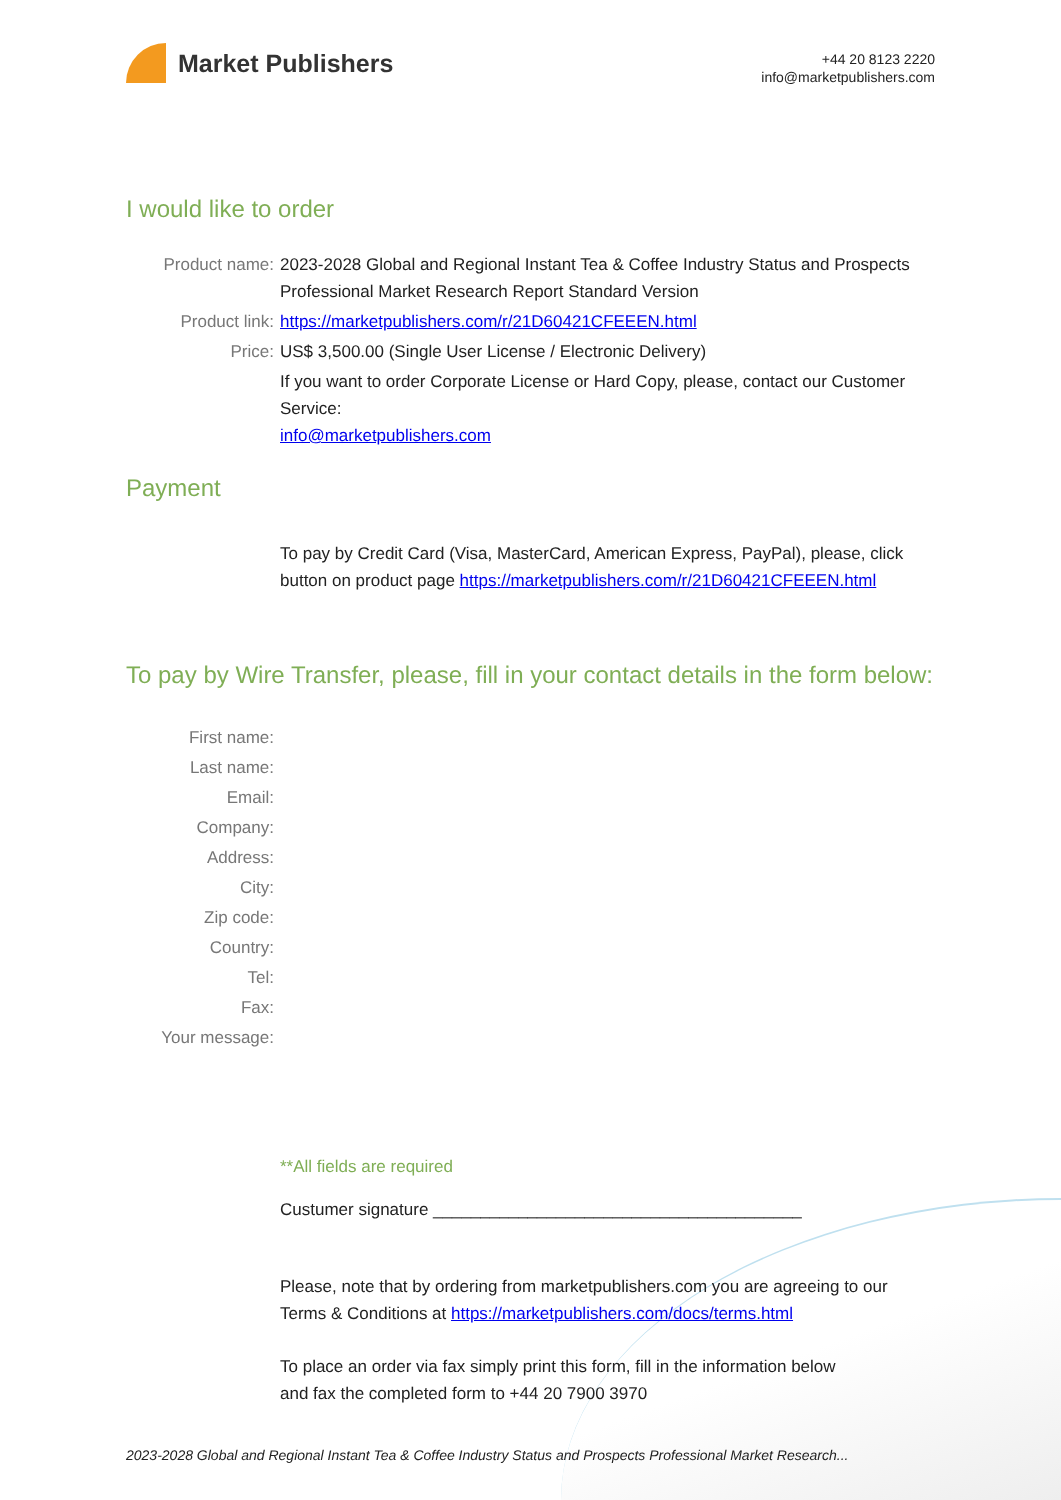Market Publishers
+44 20 8123 2220
info@marketpublishers.com
I would like to order
Product name: 2023-2028 Global and Regional Instant Tea & Coffee Industry Status and Prospects Professional Market Research Report Standard Version
Product link: https://marketpublishers.com/r/21D60421CFEEEN.html
Price: US$ 3,500.00 (Single User License / Electronic Delivery)
If you want to order Corporate License or Hard Copy, please, contact our Customer Service:
info@marketpublishers.com
Payment
To pay by Credit Card (Visa, MasterCard, American Express, PayPal), please, click button on product page https://marketpublishers.com/r/21D60421CFEEEN.html
To pay by Wire Transfer, please, fill in your contact details in the form below:
First name:
Last name:
Email:
Company:
Address:
City:
Zip code:
Country:
Tel:
Fax:
Your message:
**All fields are required
Custumer signature _______________________________________
Please, note that by ordering from marketpublishers.com you are agreeing to our Terms & Conditions at https://marketpublishers.com/docs/terms.html
To place an order via fax simply print this form, fill in the information below
and fax the completed form to +44 20 7900 3970
2023-2028 Global and Regional Instant Tea & Coffee Industry Status and Prospects Professional Market Research...